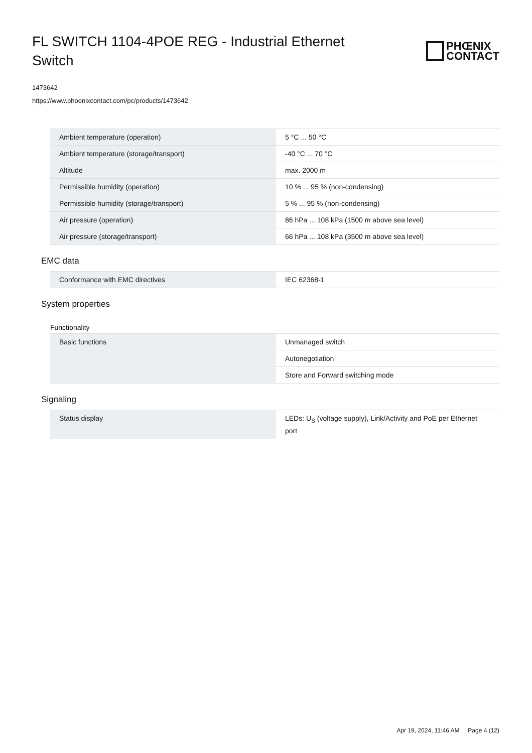FL SWITCH 1104-4POE REG - Industrial Ethernet Switch
PHŒNIX
CONTACT
1473642
https://www.phoenixcontact.com/pc/products/1473642
| Ambient temperature (operation) | 5 °C ... 50 °C |
| Ambient temperature (storage/transport) | -40 °C ... 70 °C |
| Altitude | max. 2000 m |
| Permissible humidity (operation) | 10 % ... 95 % (non-condensing) |
| Permissible humidity (storage/transport) | 5 % ... 95 % (non-condensing) |
| Air pressure (operation) | 86 hPa ... 108 kPa (1500 m above sea level) |
| Air pressure (storage/transport) | 66 hPa ... 108 kPa (3500 m above sea level) |
EMC data
| Conformance with EMC directives | IEC 62368-1 |
System properties
Functionality
| Basic functions | Unmanaged switch |
| | Autonegotiation |
| | Store and Forward switching mode |
Signaling
| Status display | LEDs: U<sub>S</sub> (voltage supply), Link/Activity and PoE per Ethernet port |
Apr 19, 2024, 11:46 AM Page 4 (12)